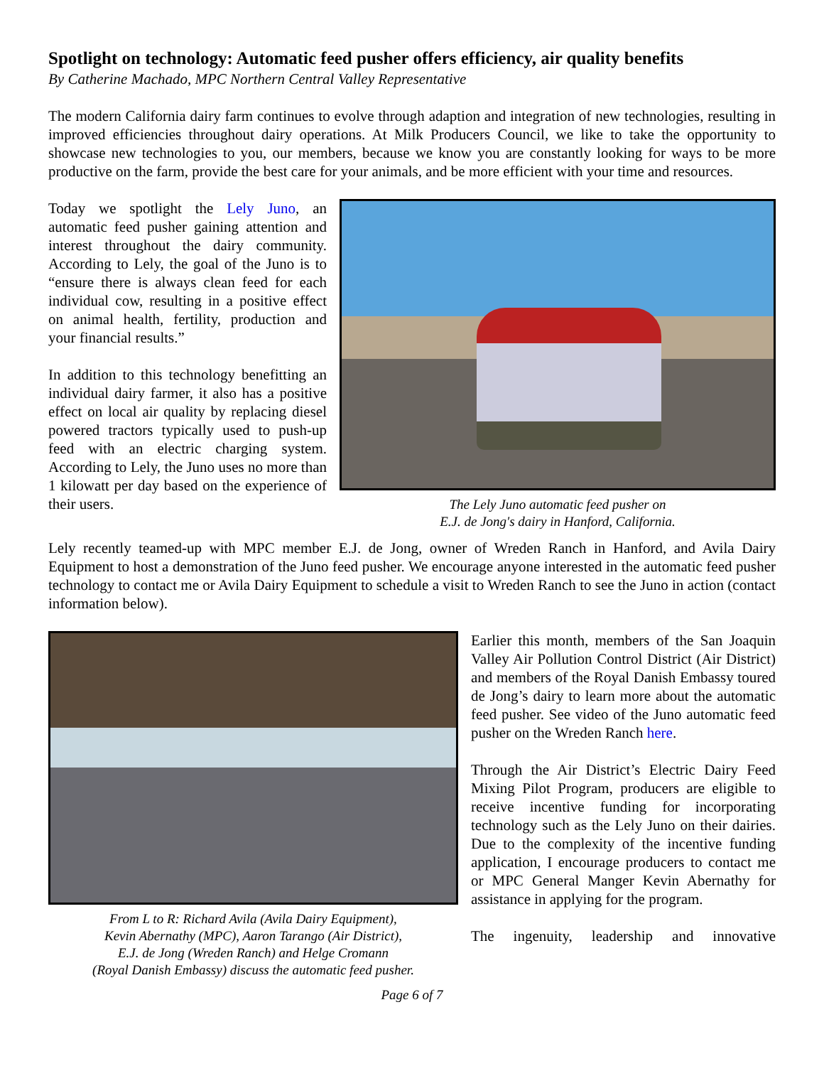Spotlight on technology: Automatic feed pusher offers efficiency, air quality benefits
By Catherine Machado, MPC Northern Central Valley Representative
The modern California dairy farm continues to evolve through adaption and integration of new technologies, resulting in improved efficiencies throughout dairy operations. At Milk Producers Council, we like to take the opportunity to showcase new technologies to you, our members, because we know you are constantly looking for ways to be more productive on the farm, provide the best care for your animals, and be more efficient with your time and resources.
Today we spotlight the Lely Juno, an automatic feed pusher gaining attention and interest throughout the dairy community. According to Lely, the goal of the Juno is to “ensure there is always clean feed for each individual cow, resulting in a positive effect on animal health, fertility, production and your financial results.”
In addition to this technology benefitting an individual dairy farmer, it also has a positive effect on local air quality by replacing diesel powered tractors typically used to push-up feed with an electric charging system. According to Lely, the Juno uses no more than 1 kilowatt per day based on the experience of their users.
The Lely Juno automatic feed pusher on
E.J. de Jong's dairy in Hanford, California.
Lely recently teamed-up with MPC member E.J. de Jong, owner of Wreden Ranch in Hanford, and Avila Dairy Equipment to host a demonstration of the Juno feed pusher. We encourage anyone interested in the automatic feed pusher technology to contact me or Avila Dairy Equipment to schedule a visit to Wreden Ranch to see the Juno in action (contact information below).
From L to R: Richard Avila (Avila Dairy Equipment),
Kevin Abernathy (MPC), Aaron Tarango (Air District),
E.J. de Jong (Wreden Ranch) and Helge Cromann
(Royal Danish Embassy) discuss the automatic feed pusher.
Earlier this month, members of the San Joaquin Valley Air Pollution Control District (Air District) and members of the Royal Danish Embassy toured de Jong’s dairy to learn more about the automatic feed pusher. See video of the Juno automatic feed pusher on the Wreden Ranch here.
Through the Air District’s Electric Dairy Feed Mixing Pilot Program, producers are eligible to receive incentive funding for incorporating technology such as the Lely Juno on their dairies. Due to the complexity of the incentive funding application, I encourage producers to contact me or MPC General Manger Kevin Abernathy for assistance in applying for the program.
The ingenuity, leadership and innovative
Page 6 of 7